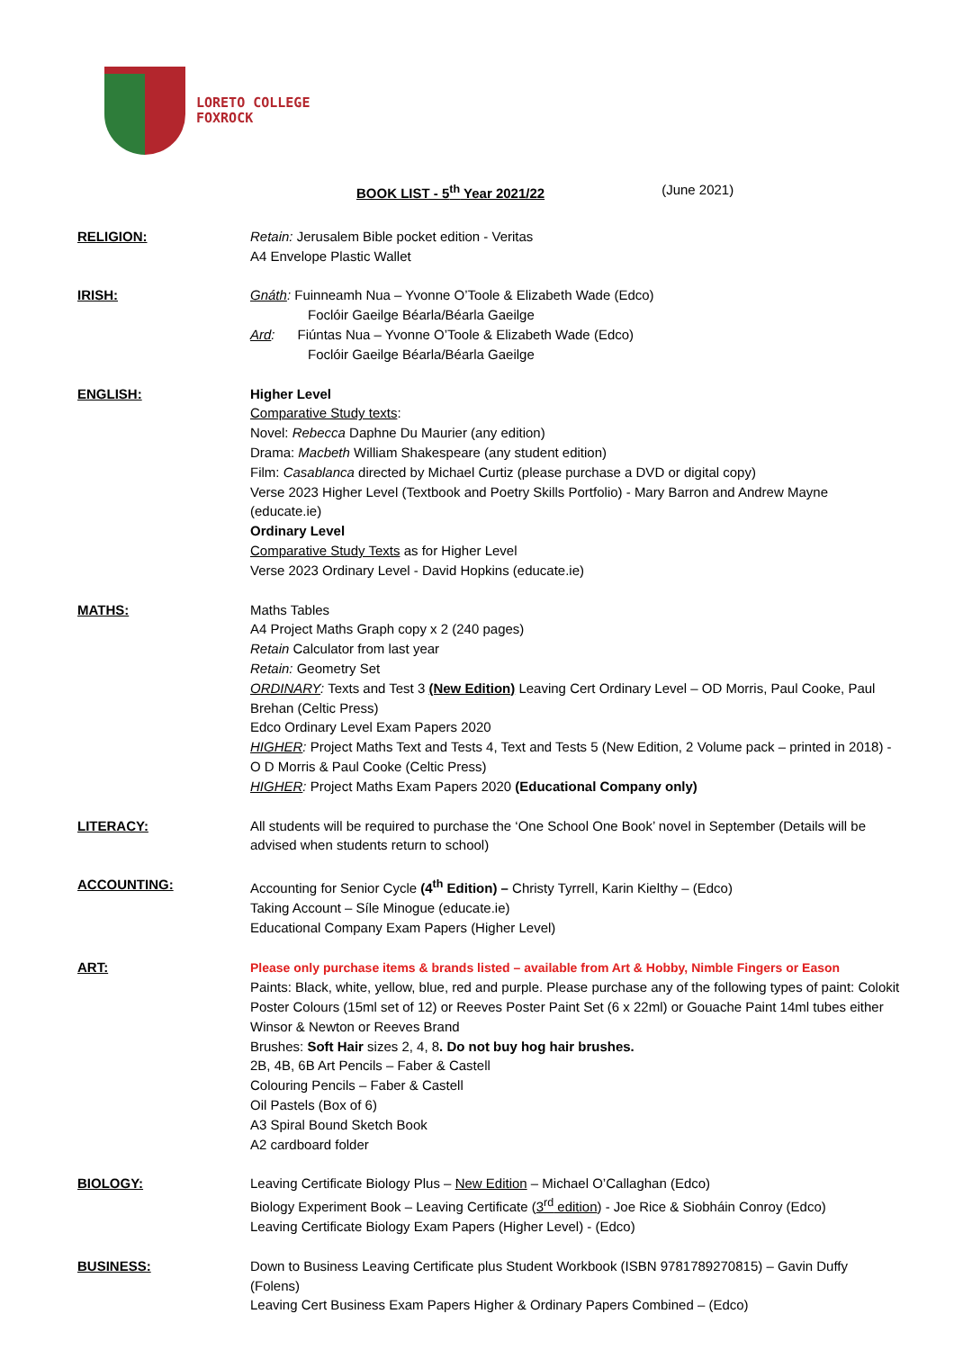LORETO COLLEGE
FOXROCK
BOOK LIST - 5<sup>th</sup> Year 2021/22 (June 2021)
RELIGION: Retain: Jerusalem Bible pocket edition - Veritas
A4 Envelope Plastic Wallet
IRISH: Gnáth: Fuinneamh Nua – Yvonne O’Toole & Elizabeth Wade (Edco)
Foclóir Gaeilge Béarla/Béarla Gaeilge
Ard: Fiúntas Nua – Yvonne O’Toole & Elizabeth Wade (Edco)
Foclóir Gaeilge Béarla/Béarla Gaeilge
ENGLISH: Higher Level
Comparative Study texts:
Novel: Rebecca Daphne Du Maurier (any edition)
Drama: Macbeth William Shakespeare (any student edition)
Film: Casablanca directed by Michael Curtiz (please purchase a DVD or digital copy)
Verse 2023 Higher Level (Textbook and Poetry Skills Portfolio) - Mary Barron and Andrew Mayne (educate.ie)
Ordinary Level
Comparative Study Texts as for Higher Level
Verse 2023 Ordinary Level - David Hopkins (educate.ie)
MATHS: Maths Tables
A4 Project Maths Graph copy x 2 (240 pages)
Retain Calculator from last year
Retain: Geometry Set
ORDINARY: Texts and Test 3 (New Edition) Leaving Cert Ordinary Level – OD Morris, Paul Cooke, Paul Brehan (Celtic Press)
Edco Ordinary Level Exam Papers 2020
HIGHER: Project Maths Text and Tests 4, Text and Tests 5 (New Edition, 2 Volume pack – printed in 2018) - O D Morris & Paul Cooke (Celtic Press)
HIGHER: Project Maths Exam Papers 2020 (Educational Company only)
LITERACY: All students will be required to purchase the ‘One School One Book’ novel in September (Details will be advised when students return to school)
ACCOUNTING: Accounting for Senior Cycle (4<sup>th</sup> Edition) – Christy Tyrrell, Karin Kielthy – (Edco)
Taking Account – Síle Minogue (educate.ie)
Educational Company Exam Papers (Higher Level)
ART: Please only purchase items & brands listed – available from Art & Hobby, Nimble Fingers or Eason
Paints: Black, white, yellow, blue, red and purple. Please purchase any of the following types of paint: Colokit Poster Colours (15ml set of 12) or Reeves Poster Paint Set (6 x 22ml) or Gouache Paint 14ml tubes either Winsor & Newton or Reeves Brand
Brushes: Soft Hair sizes 2, 4, 8. Do not buy hog hair brushes.
2B, 4B, 6B Art Pencils – Faber & Castell
Colouring Pencils – Faber & Castell
Oil Pastels (Box of 6)
A3 Spiral Bound Sketch Book
A2 cardboard folder
BIOLOGY: Leaving Certificate Biology Plus – New Edition – Michael O’Callaghan (Edco)
Biology Experiment Book – Leaving Certificate (3<sup>rd</sup> edition) - Joe Rice & Siobháin Conroy (Edco)
Leaving Certificate Biology Exam Papers (Higher Level) - (Edco)
BUSINESS: Down to Business Leaving Certificate plus Student Workbook (ISBN 9781789270815) – Gavin Duffy (Folens)
Leaving Cert Business Exam Papers Higher & Ordinary Papers Combined – (Edco)